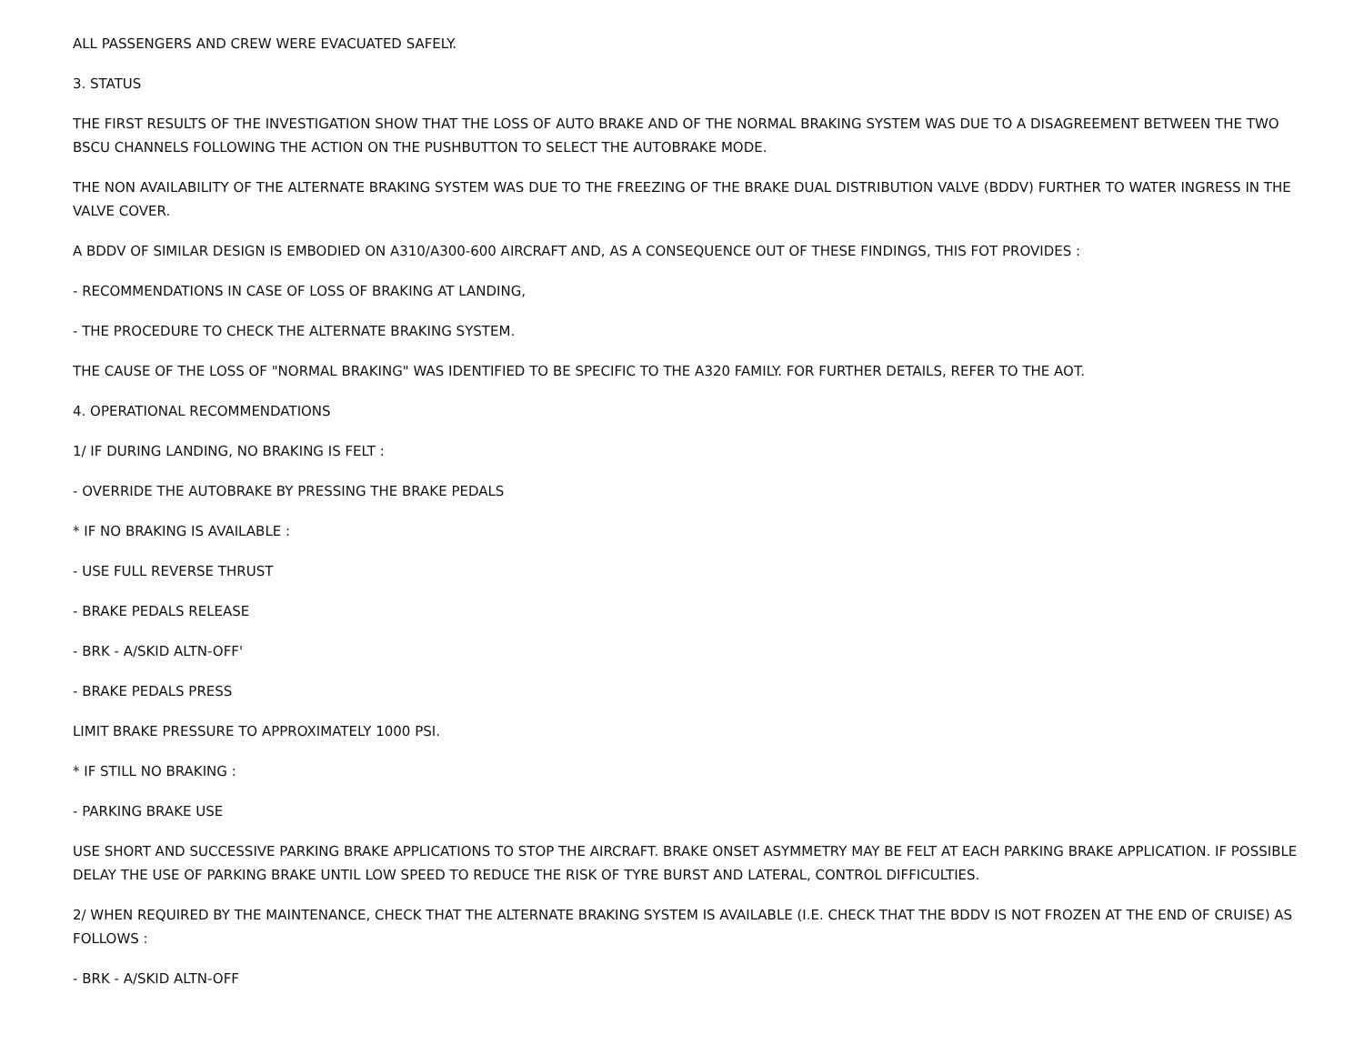ALL PASSENGERS AND CREW WERE EVACUATED SAFELY.
3. STATUS
THE FIRST RESULTS OF THE INVESTIGATION SHOW THAT THE LOSS OF AUTO BRAKE AND OF THE NORMAL BRAKING SYSTEM WAS DUE TO A DISAGREEMENT BETWEEN THE TWO BSCU CHANNELS FOLLOWING THE ACTION ON THE PUSHBUTTON TO SELECT THE AUTOBRAKE MODE.
THE NON AVAILABILITY OF THE ALTERNATE BRAKING SYSTEM WAS DUE TO THE FREEZING OF THE BRAKE DUAL DISTRIBUTION VALVE (BDDV) FURTHER TO WATER INGRESS IN THE VALVE COVER.
A BDDV OF SIMILAR DESIGN IS EMBODIED ON A310/A300-600 AIRCRAFT AND, AS A CONSEQUENCE OUT OF THESE FINDINGS, THIS FOT PROVIDES :
- RECOMMENDATIONS IN CASE OF LOSS OF BRAKING AT LANDING,
- THE PROCEDURE TO CHECK THE ALTERNATE BRAKING SYSTEM.
THE CAUSE OF THE LOSS OF "NORMAL BRAKING" WAS IDENTIFIED TO BE SPECIFIC TO THE A320 FAMILY. FOR FURTHER DETAILS, REFER TO THE AOT.
4. OPERATIONAL RECOMMENDATIONS
1/ IF DURING LANDING, NO BRAKING IS FELT :
- OVERRIDE THE AUTOBRAKE BY PRESSING THE BRAKE PEDALS
* IF NO BRAKING IS AVAILABLE :
- USE FULL REVERSE THRUST
- BRAKE PEDALS RELEASE
- BRK - A/SKID ALTN-OFF'
- BRAKE PEDALS PRESS
LIMIT BRAKE PRESSURE TO APPROXIMATELY 1000 PSI.
* IF STILL NO BRAKING :
- PARKING BRAKE USE
USE SHORT AND SUCCESSIVE PARKING BRAKE APPLICATIONS TO STOP THE AIRCRAFT. BRAKE ONSET ASYMMETRY MAY BE FELT AT EACH PARKING BRAKE APPLICATION. IF POSSIBLE DELAY THE USE OF PARKING BRAKE UNTIL LOW SPEED TO REDUCE THE RISK OF TYRE BURST AND LATERAL, CONTROL DIFFICULTIES.
2/ WHEN REQUIRED BY THE MAINTENANCE, CHECK THAT THE ALTERNATE BRAKING SYSTEM IS AVAILABLE (I.E. CHECK THAT THE BDDV IS NOT FROZEN AT THE END OF CRUISE) AS FOLLOWS :
- BRK - A/SKID ALTN-OFF